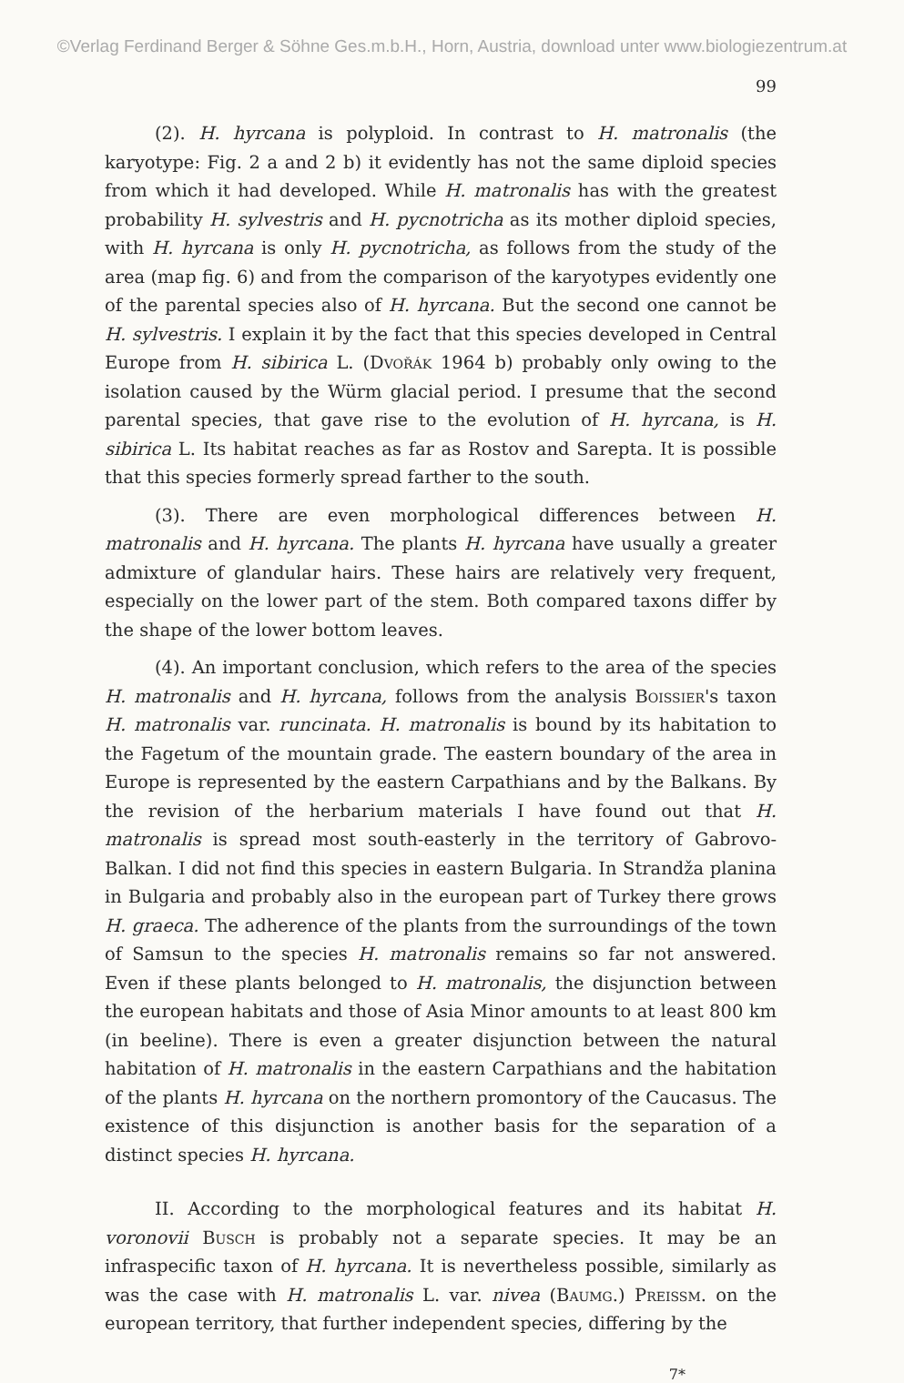©Verlag Ferdinand Berger & Söhne Ges.m.b.H., Horn, Austria, download unter www.biologiezentrum.at
99
(2). H. hyrcana is polyploid. In contrast to H. matronalis (the karyotype: Fig. 2 a and 2 b) it evidently has not the same diploid species from which it had developed. While H. matronalis has with the greatest probability H. sylvestris and H. pycnotricha as its mother diploid species, with H. hyrcana is only H. pycnotricha, as follows from the study of the area (map fig. 6) and from the comparison of the karyotypes evidently one of the parental species also of H. hyrcana. But the second one cannot be H. sylvestris. I explain it by the fact that this species developed in Central Europe from H. sibirica L. (Dvořák 1964 b) probably only owing to the isolation caused by the Würm glacial period. I presume that the second parental species, that gave rise to the evolution of H. hyrcana, is H. sibirica L. Its habitat reaches as far as Rostov and Sarepta. It is possible that this species formerly spread farther to the south.
(3). There are even morphological differences between H. matronalis and H. hyrcana. The plants H. hyrcana have usually a greater admixture of glandular hairs. These hairs are relatively very frequent, especially on the lower part of the stem. Both compared taxons differ by the shape of the lower bottom leaves.
(4). An important conclusion, which refers to the area of the species H. matronalis and H. hyrcana, follows from the analysis Boissier's taxon H. matronalis var. runcinata. H. matronalis is bound by its habitation to the Fagetum of the mountain grade. The eastern boundary of the area in Europe is represented by the eastern Carpathians and by the Balkans. By the revision of the herbarium materials I have found out that H. matronalis is spread most south-easterly in the territory of Gabrovo-Balkan. I did not find this species in eastern Bulgaria. In Strandža planina in Bulgaria and probably also in the european part of Turkey there grows H. graeca. The adherence of the plants from the surroundings of the town of Samsun to the species H. matronalis remains so far not answered. Even if these plants belonged to H. matronalis, the disjunction between the european habitats and those of Asia Minor amounts to at least 800 km (in beeline). There is even a greater disjunction between the natural habitation of H. matronalis in the eastern Carpathians and the habitation of the plants H. hyrcana on the northern promontory of the Caucasus. The existence of this disjunction is another basis for the separation of a distinct species H. hyrcana.
II. According to the morphological features and its habitat H. voronovii Busch is probably not a separate species. It may be an infraspecific taxon of H. hyrcana. It is nevertheless possible, similarly as was the case with H. matronalis L. var. nivea (Baumg.) Preissm. on the european territory, that further independent species, differing by the
7*